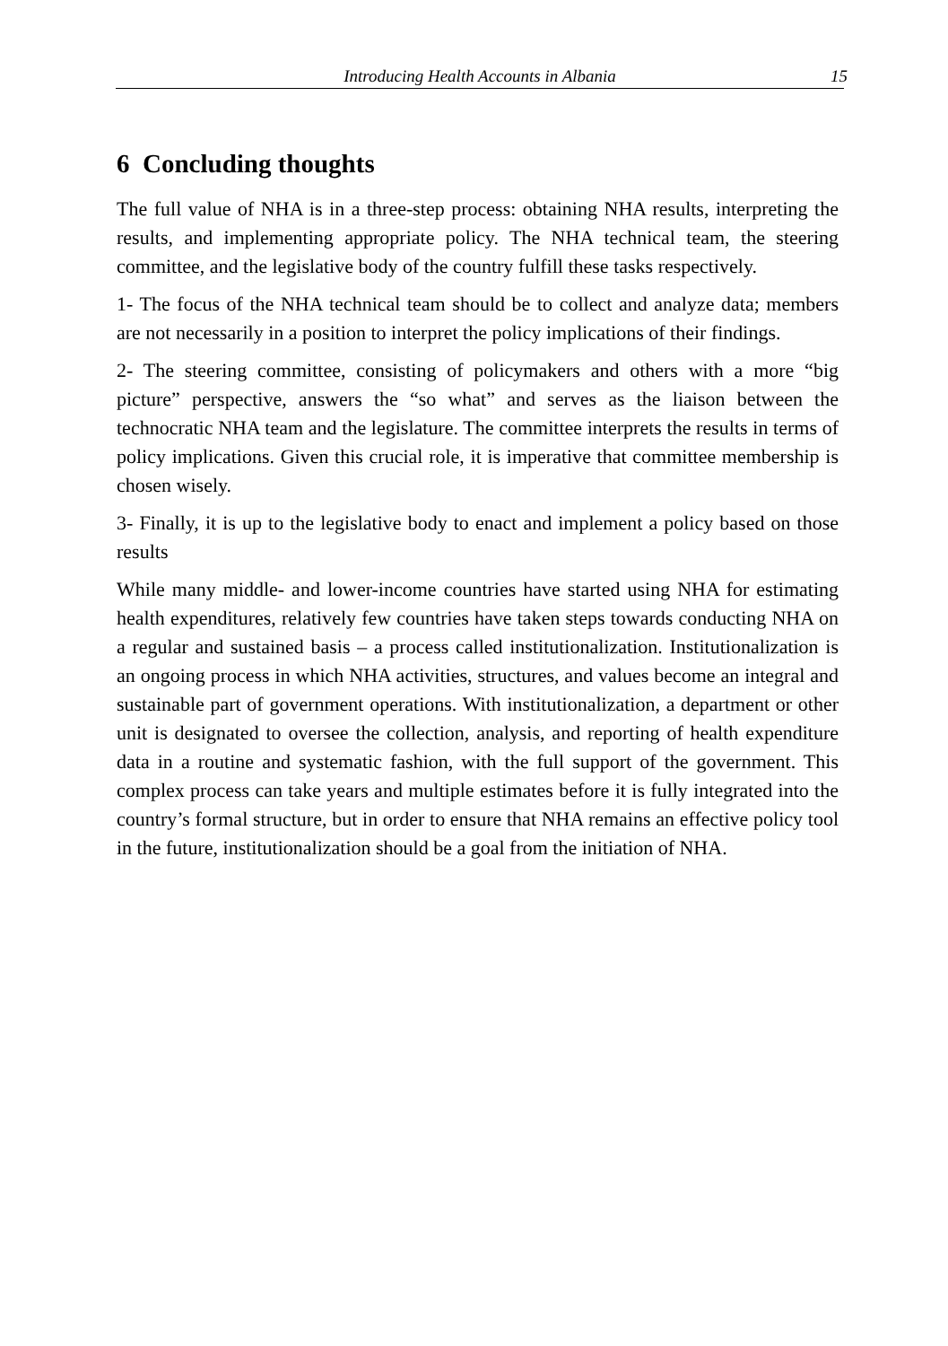Introducing Health Accounts in Albania 15
6 Concluding thoughts
The full value of NHA is in a three-step process: obtaining NHA results, interpreting the results, and implementing appropriate policy. The NHA technical team, the steering committee, and the legislative body of the country fulfill these tasks respectively.
1- The focus of the NHA technical team should be to collect and analyze data; members are not necessarily in a position to interpret the policy implications of their findings.
2- The steering committee, consisting of policymakers and others with a more “big picture” perspective, answers the “so what” and serves as the liaison between the technocratic NHA team and the legislature. The committee interprets the results in terms of policy implications. Given this crucial role, it is imperative that committee membership is chosen wisely.
3- Finally, it is up to the legislative body to enact and implement a policy based on those results
While many middle- and lower-income countries have started using NHA for estimating health expenditures, relatively few countries have taken steps towards conducting NHA on a regular and sustained basis – a process called institutionalization. Institutionalization is an ongoing process in which NHA activities, structures, and values become an integral and sustainable part of government operations. With institutionalization, a department or other unit is designated to oversee the collection, analysis, and reporting of health expenditure data in a routine and systematic fashion, with the full support of the government. This complex process can take years and multiple estimates before it is fully integrated into the country’s formal structure, but in order to ensure that NHA remains an effective policy tool in the future, institutionalization should be a goal from the initiation of NHA.